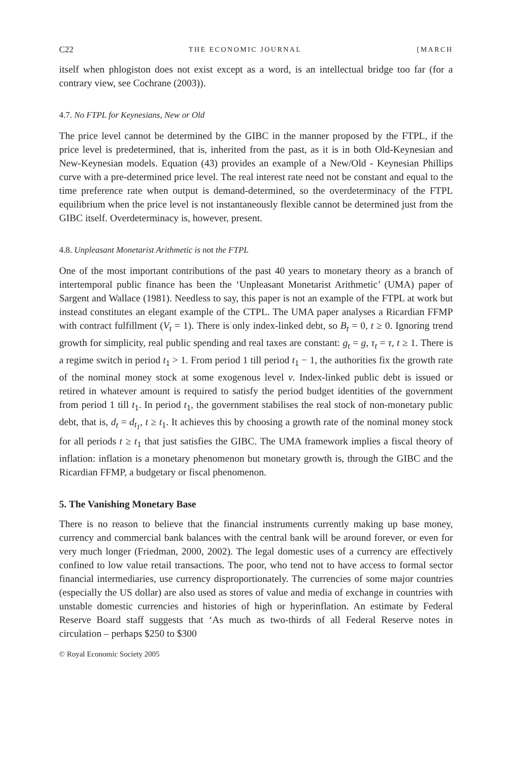C22 THE ECONOMIC JOURNAL [MARCH
itself when phlogiston does not exist except as a word, is an intellectual bridge too far (for a contrary view, see Cochrane (2003)).
4.7. No FTPL for Keynesians, New or Old
The price level cannot be determined by the GIBC in the manner proposed by the FTPL, if the price level is predetermined, that is, inherited from the past, as it is in both Old-Keynesian and New-Keynesian models. Equation (43) provides an example of a New/Old - Keynesian Phillips curve with a pre-determined price level. The real interest rate need not be constant and equal to the time preference rate when output is demand-determined, so the overdeterminacy of the FTPL equilibrium when the price level is not instantaneously flexible cannot be determined just from the GIBC itself. Overdeterminacy is, however, present.
4.8. Unpleasant Monetarist Arithmetic is not the FTPL
One of the most important contributions of the past 40 years to monetary theory as a branch of intertemporal public finance has been the ‘Unpleasant Monetarist Arithmetic’ (UMA) paper of Sargent and Wallace (1981). Needless to say, this paper is not an example of the FTPL at work but instead constitutes an elegant example of the CTPL. The UMA paper analyses a Ricardian FFMP with contract fulfillment (V<sub>t</sub> = 1). There is only index-linked debt, so B<sub>t</sub> = 0, t ≥ 0. Ignoring trend growth for simplicity, real public spending and real taxes are constant: g<sub>t</sub> = g, τ<sub>t</sub> = τ, t ≥ 1. There is a regime switch in period t<sub>1</sub> > 1. From period 1 till period t<sub>1</sub> − 1, the authorities fix the growth rate of the nominal money stock at some exogenous level v. Index-linked public debt is issued or retired in whatever amount is required to satisfy the period budget identities of the government from period 1 till t<sub>1</sub>. In period t<sub>1</sub>, the government stabilises the real stock of non-monetary public debt, that is, d<sub>t</sub> = d<sub>t<sub>1</sub></sub>, t ≥ t<sub>1</sub>. It achieves this by choosing a growth rate of the nominal money stock for all periods t ≥ t<sub>1</sub> that just satisfies the GIBC. The UMA framework implies a fiscal theory of inflation: inflation is a monetary phenomenon but monetary growth is, through the GIBC and the Ricardian FFMP, a budgetary or fiscal phenomenon.
5. The Vanishing Monetary Base
There is no reason to believe that the financial instruments currently making up base money, currency and commercial bank balances with the central bank will be around forever, or even for very much longer (Friedman, 2000, 2002). The legal domestic uses of a currency are effectively confined to low value retail transactions. The poor, who tend not to have access to formal sector financial intermediaries, use currency disproportionately. The currencies of some major countries (especially the US dollar) are also used as stores of value and media of exchange in countries with unstable domestic currencies and histories of high or hyperinflation. An estimate by Federal Reserve Board staff suggests that ‘As much as two-thirds of all Federal Reserve notes in circulation – perhaps $250 to $300
© Royal Economic Society 2005